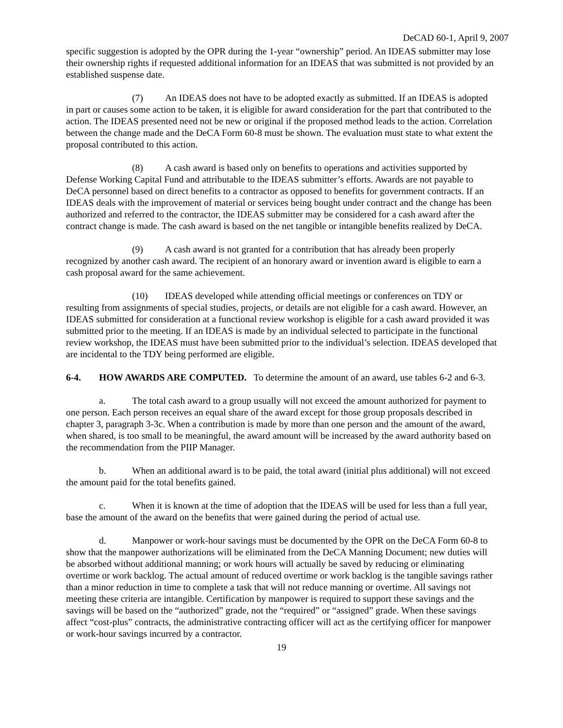DeCAD 60-1, April 9, 2007
specific suggestion is adopted by the OPR during the 1-year “ownership” period. An IDEAS submitter may lose their ownership rights if requested additional information for an IDEAS that was submitted is not provided by an established suspense date.
(7) An IDEAS does not have to be adopted exactly as submitted. If an IDEAS is adopted in part or causes some action to be taken, it is eligible for award consideration for the part that contributed to the action. The IDEAS presented need not be new or original if the proposed method leads to the action. Correlation between the change made and the DeCA Form 60-8 must be shown. The evaluation must state to what extent the proposal contributed to this action.
(8) A cash award is based only on benefits to operations and activities supported by Defense Working Capital Fund and attributable to the IDEAS submitter’s efforts. Awards are not payable to DeCA personnel based on direct benefits to a contractor as opposed to benefits for government contracts. If an IDEAS deals with the improvement of material or services being bought under contract and the change has been authorized and referred to the contractor, the IDEAS submitter may be considered for a cash award after the contract change is made. The cash award is based on the net tangible or intangible benefits realized by DeCA.
(9) A cash award is not granted for a contribution that has already been properly recognized by another cash award. The recipient of an honorary award or invention award is eligible to earn a cash proposal award for the same achievement.
(10) IDEAS developed while attending official meetings or conferences on TDY or resulting from assignments of special studies, projects, or details are not eligible for a cash award. However, an IDEAS submitted for consideration at a functional review workshop is eligible for a cash award provided it was submitted prior to the meeting. If an IDEAS is made by an individual selected to participate in the functional review workshop, the IDEAS must have been submitted prior to the individual’s selection. IDEAS developed that are incidental to the TDY being performed are eligible.
6-4. HOW AWARDS ARE COMPUTED. To determine the amount of an award, use tables 6-2 and 6-3.
a. The total cash award to a group usually will not exceed the amount authorized for payment to one person. Each person receives an equal share of the award except for those group proposals described in chapter 3, paragraph 3-3c. When a contribution is made by more than one person and the amount of the award, when shared, is too small to be meaningful, the award amount will be increased by the award authority based on the recommendation from the PIIP Manager.
b. When an additional award is to be paid, the total award (initial plus additional) will not exceed the amount paid for the total benefits gained.
c. When it is known at the time of adoption that the IDEAS will be used for less than a full year, base the amount of the award on the benefits that were gained during the period of actual use.
d. Manpower or work-hour savings must be documented by the OPR on the DeCA Form 60-8 to show that the manpower authorizations will be eliminated from the DeCA Manning Document; new duties will be absorbed without additional manning; or work hours will actually be saved by reducing or eliminating overtime or work backlog. The actual amount of reduced overtime or work backlog is the tangible savings rather than a minor reduction in time to complete a task that will not reduce manning or overtime. All savings not meeting these criteria are intangible. Certification by manpower is required to support these savings and the savings will be based on the “authorized” grade, not the “required” or “assigned” grade. When these savings affect “cost-plus” contracts, the administrative contracting officer will act as the certifying officer for manpower or work-hour savings incurred by a contractor.
19